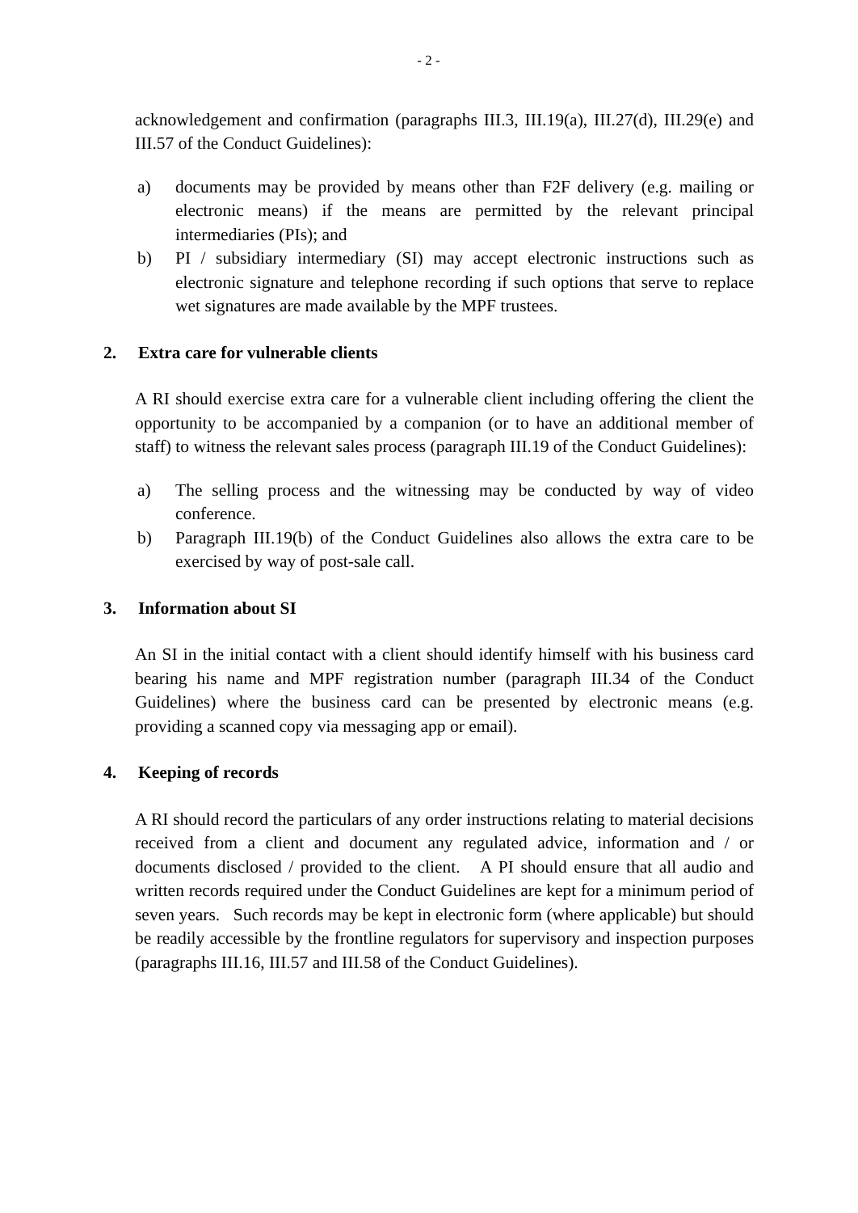- 2 -
acknowledgement and confirmation (paragraphs III.3, III.19(a), III.27(d), III.29(e) and III.57 of the Conduct Guidelines):
a) documents may be provided by means other than F2F delivery (e.g. mailing or electronic means) if the means are permitted by the relevant principal intermediaries (PIs); and
b) PI / subsidiary intermediary (SI) may accept electronic instructions such as electronic signature and telephone recording if such options that serve to replace wet signatures are made available by the MPF trustees.
2. Extra care for vulnerable clients
A RI should exercise extra care for a vulnerable client including offering the client the opportunity to be accompanied by a companion (or to have an additional member of staff) to witness the relevant sales process (paragraph III.19 of the Conduct Guidelines):
a) The selling process and the witnessing may be conducted by way of video conference.
b) Paragraph III.19(b) of the Conduct Guidelines also allows the extra care to be exercised by way of post-sale call.
3. Information about SI
An SI in the initial contact with a client should identify himself with his business card bearing his name and MPF registration number (paragraph III.34 of the Conduct Guidelines) where the business card can be presented by electronic means (e.g. providing a scanned copy via messaging app or email).
4. Keeping of records
A RI should record the particulars of any order instructions relating to material decisions received from a client and document any regulated advice, information and / or documents disclosed / provided to the client. A PI should ensure that all audio and written records required under the Conduct Guidelines are kept for a minimum period of seven years. Such records may be kept in electronic form (where applicable) but should be readily accessible by the frontline regulators for supervisory and inspection purposes (paragraphs III.16, III.57 and III.58 of the Conduct Guidelines).